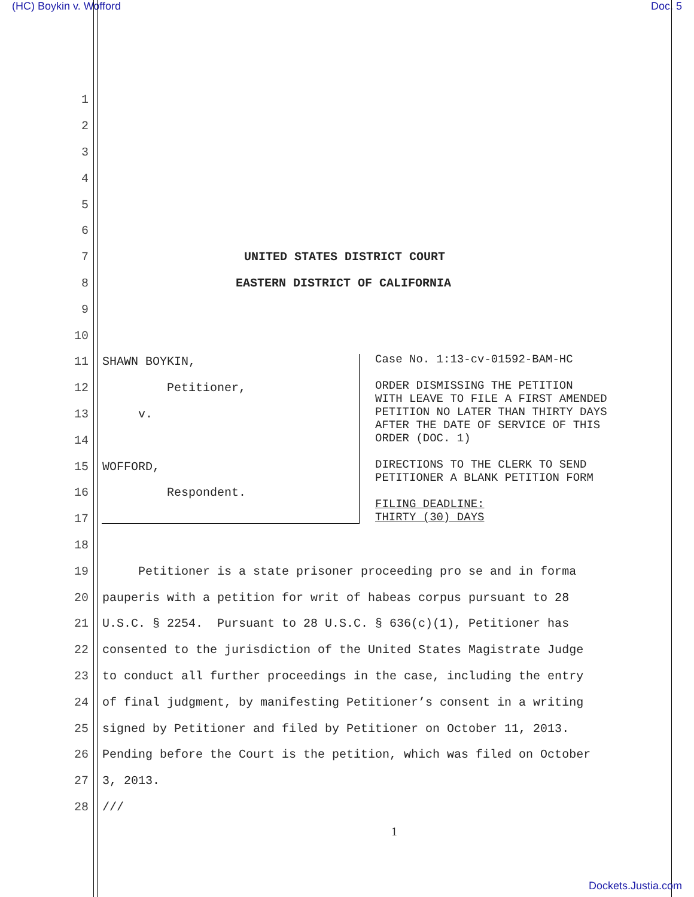(HC) Boykin v. Wofford Doc. 5
1
2
3
4
5
6
7 UNITED STATES DISTRICT COURT
8 EASTERN DISTRICT OF CALIFORNIA
9
10
11 SHAWN BOYKIN,
12 Petitioner,
13 v.
14
15 WOFFORD,
16 Respondent.
17
Case No. 1:13-cv-01592-BAM-HC ORDER DISMISSING THE PETITION WITH LEAVE TO FILE A FIRST AMENDED PETITION NO LATER THAN THIRTY DAYS AFTER THE DATE OF SERVICE OF THIS ORDER (DOC. 1) DIRECTIONS TO THE CLERK TO SEND PETITIONER A BLANK PETITION FORM FILING DEADLINE: THIRTY (30) DAYS
18
19 Petitioner is a state prisoner proceeding pro se and in forma
20 pauperis with a petition for writ of habeas corpus pursuant to 28
21 U.S.C. § 2254. Pursuant to 28 U.S.C. § 636(c)(1), Petitioner has
22 consented to the jurisdiction of the United States Magistrate Judge
23 to conduct all further proceedings in the case, including the entry
24 of final judgment, by manifesting Petitioner’s consent in a writing
25 signed by Petitioner and filed by Petitioner on October 11, 2013.
26 Pending before the Court is the petition, which was filed on October
27 3, 2013.
28 ///
1
Dockets.Justia.com